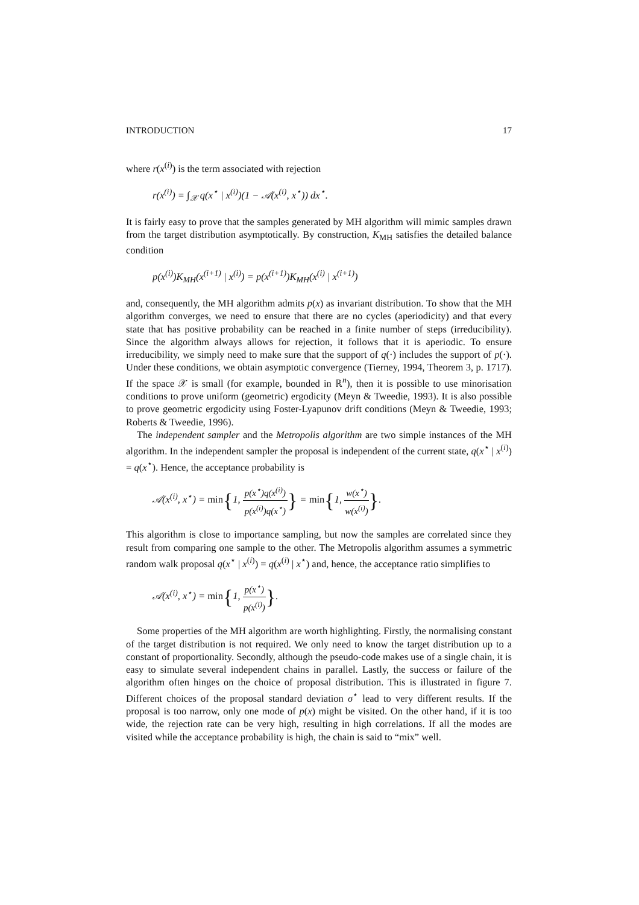INTRODUCTION 17
where r(x<sup>(i)</sup>) is the term associated with rejection
r(x<sup>(i)</sup>) = ∫<sub>𝒳</sub> q(x<sup>⋆</sup> | x<sup>(i)</sup>)(1 − 𝒜(x<sup>(i)</sup>, x<sup>⋆</sup>)) dx<sup>⋆</sup>.
It is fairly easy to prove that the samples generated by MH algorithm will mimic samples drawn from the target distribution asymptotically. By construction, K<sub>MH</sub> satisfies the detailed balance condition
p(x<sup>(i)</sup>)K<sub>MH</sub>(x<sup>(i+1)</sup> | x<sup>(i)</sup>) = p(x<sup>(i+1)</sup>)K<sub>MH</sub>(x<sup>(i)</sup> | x<sup>(i+1)</sup>)
and, consequently, the MH algorithm admits p(x) as invariant distribution. To show that the MH algorithm converges, we need to ensure that there are no cycles (aperiodicity) and that every state that has positive probability can be reached in a finite number of steps (irreducibility). Since the algorithm always allows for rejection, it follows that it is aperiodic. To ensure irreducibility, we simply need to make sure that the support of q(·) includes the support of p(·). Under these conditions, we obtain asymptotic convergence (Tierney, 1994, Theorem 3, p. 1717). If the space 𝒳 is small (for example, bounded in ℝ<sup>n</sup>), then it is possible to use minorisation conditions to prove uniform (geometric) ergodicity (Meyn & Tweedie, 1993). It is also possible to prove geometric ergodicity using Foster-Lyapunov drift conditions (Meyn & Tweedie, 1993; Roberts & Tweedie, 1996).
The independent sampler and the Metropolis algorithm are two simple instances of the MH algorithm. In the independent sampler the proposal is independent of the current state, q(x<sup>⋆</sup> | x<sup>(i)</sup>) = q(x<sup>⋆</sup>). Hence, the acceptance probability is
𝒜(x<sup>(i)</sup>, x<sup>⋆</sup>) = min{1, p(x<sup>⋆</sup>)q(x<sup>(i)</sup>) p(x<sup>(i)</sup>)q(x<sup>⋆</sup>)} = min{1, w(x<sup>⋆</sup>) w(x<sup>(i)</sup>)}.
This algorithm is close to importance sampling, but now the samples are correlated since they result from comparing one sample to the other. The Metropolis algorithm assumes a symmetric random walk proposal q(x<sup>⋆</sup> | x<sup>(i)</sup>) = q(x<sup>(i)</sup> | x<sup>⋆</sup>) and, hence, the acceptance ratio simplifies to
𝒜(x<sup>(i)</sup>, x<sup>⋆</sup>) = min{1, p(x<sup>⋆</sup>) p(x<sup>(i)</sup>)}.
Some properties of the MH algorithm are worth highlighting. Firstly, the normalising constant of the target distribution is not required. We only need to know the target distribution up to a constant of proportionality. Secondly, although the pseudo-code makes use of a single chain, it is easy to simulate several independent chains in parallel. Lastly, the success or failure of the algorithm often hinges on the choice of proposal distribution. This is illustrated in figure 7. Different choices of the proposal standard deviation σ<sup>⋆</sup> lead to very different results. If the proposal is too narrow, only one mode of p(x) might be visited. On the other hand, if it is too wide, the rejection rate can be very high, resulting in high correlations. If all the modes are visited while the acceptance probability is high, the chain is said to “mix” well.